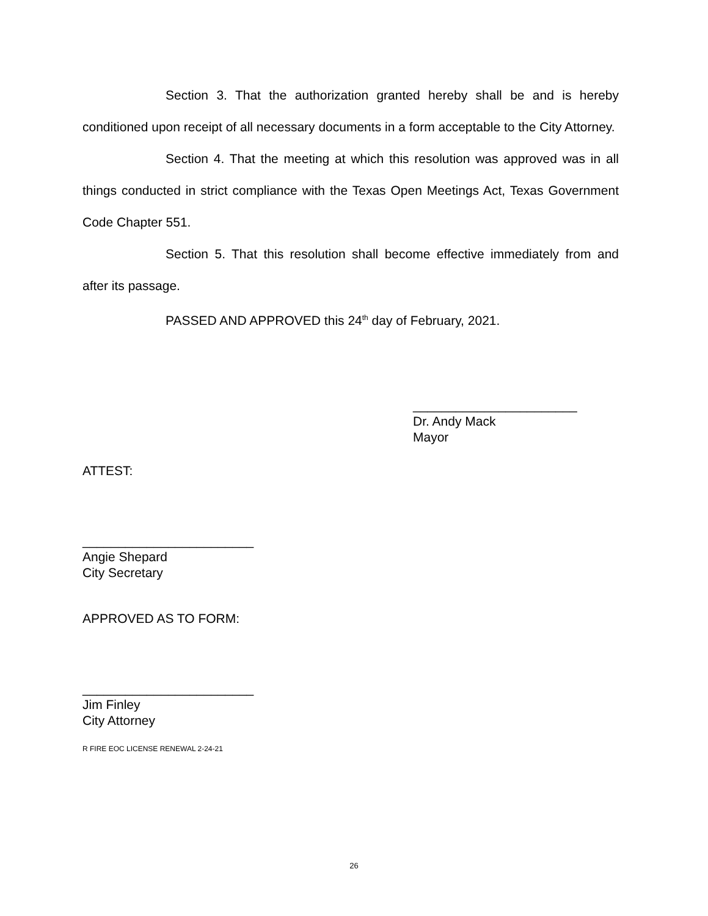Section 3. That the authorization granted hereby shall be and is hereby conditioned upon receipt of all necessary documents in a form acceptable to the City Attorney.
Section 4. That the meeting at which this resolution was approved was in all things conducted in strict compliance with the Texas Open Meetings Act, Texas Government Code Chapter 551.
Section 5. That this resolution shall become effective immediately from and after its passage.
PASSED AND APPROVED this 24<sup>th</sup> day of February, 2021.
_______________________
Dr. Andy Mack
Mayor
ATTEST:
________________________
Angie Shepard
City Secretary
APPROVED AS TO FORM:
________________________
Jim Finley
City Attorney
R FIRE EOC LICENSE RENEWAL 2-24-21
26